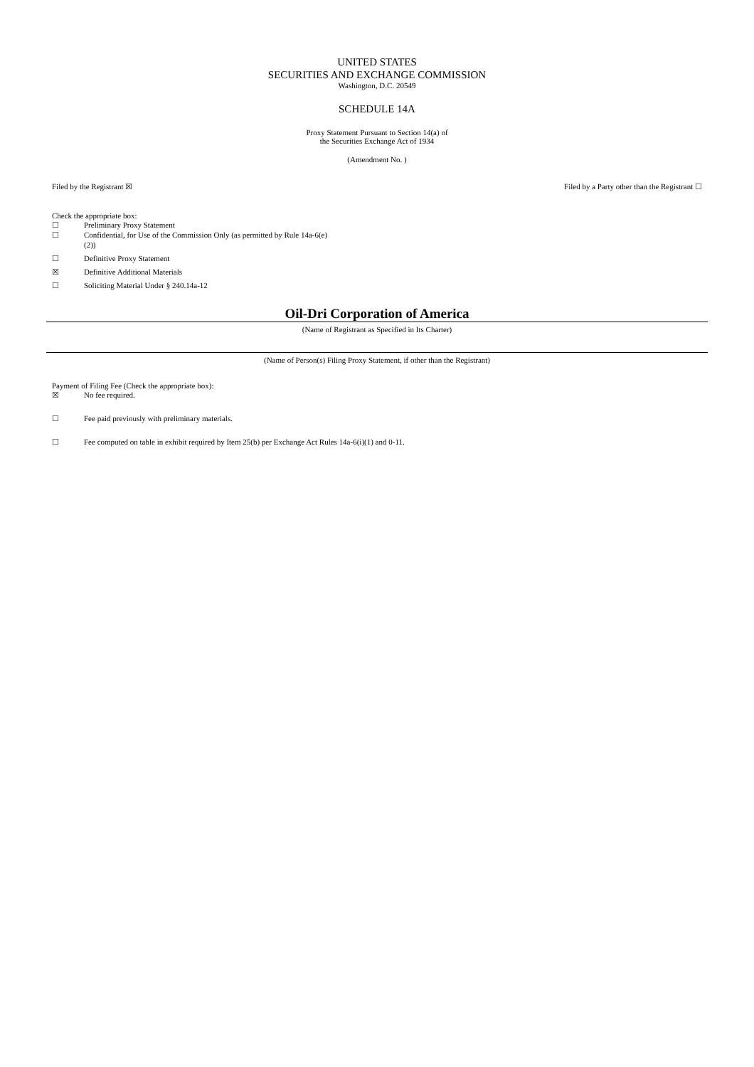UNITED STATES
SECURITIES AND EXCHANGE COMMISSION
Washington, D.C. 20549
SCHEDULE 14A
Proxy Statement Pursuant to Section 14(a) of
the Securities Exchange Act of 1934
(Amendment No. )
Filed by the Registrant ☒ Filed by a Party other than the Registrant ☐
Check the appropriate box:
☐ Preliminary Proxy Statement
☐ Confidential, for Use of the Commission Only (as permitted by Rule 14a-6(e)
(2))
☐ Definitive Proxy Statement
☒ Definitive Additional Materials
☐ Soliciting Material Under § 240.14a-12
Oil-Dri Corporation of America
(Name of Registrant as Specified in Its Charter)
(Name of Person(s) Filing Proxy Statement, if other than the Registrant)
Payment of Filing Fee (Check the appropriate box):
☒ No fee required.
☐ Fee paid previously with preliminary materials.
☐ Fee computed on table in exhibit required by Item 25(b) per Exchange Act Rules 14a-6(i)(1) and 0-11.